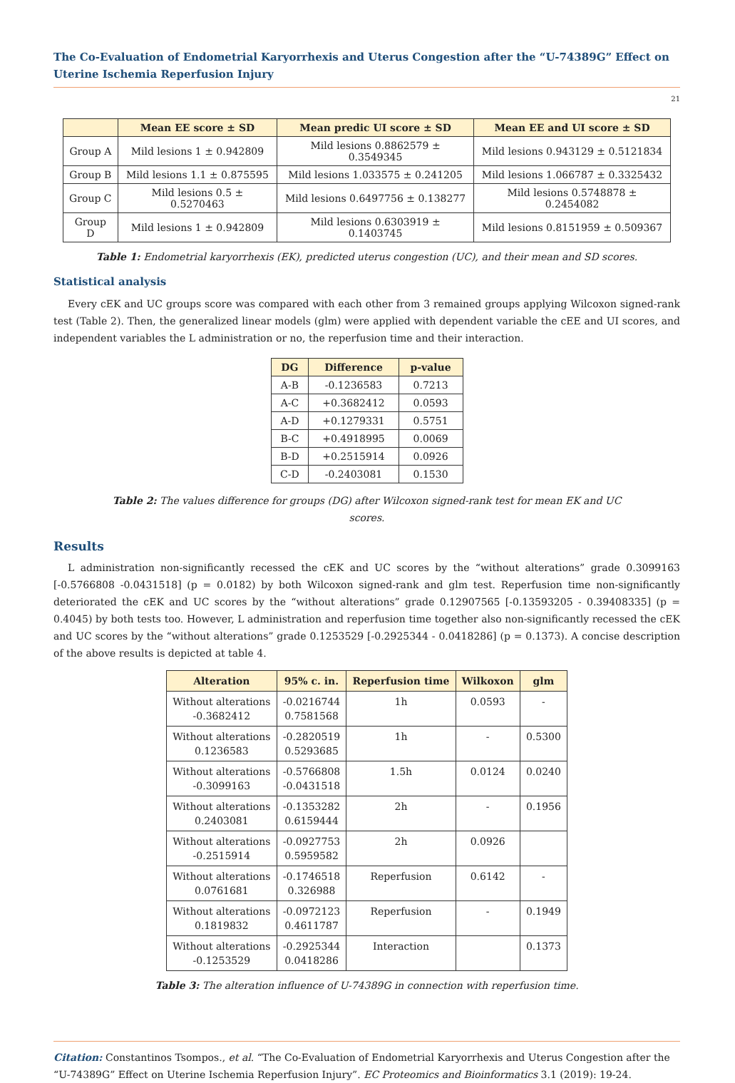The Co-Evaluation of Endometrial Karyorrhexis and Uterus Congestion after the “U-74389G” Effect on Uterine Ischemia Reperfusion Injury
21
| | Mean EE score ± SD | Mean predic UI score ± SD | Mean EE and UI score ± SD |
| --- | --- | --- | --- |
| Group A | Mild lesions 1 ± 0.942809 | Mild lesions 0.8862579 ± 0.3549345 | Mild lesions 0.943129 ± 0.5121834 |
| Group B | Mild lesions 1.1 ± 0.875595 | Mild lesions 1.033575 ± 0.241205 | Mild lesions 1.066787 ± 0.3325432 |
| Group C | Mild lesions 0.5 ± 0.5270463 | Mild lesions 0.6497756 ± 0.138277 | Mild lesions 0.5748878 ± 0.2454082 |
| Group D | Mild lesions 1 ± 0.942809 | Mild lesions 0.6303919 ± 0.1403745 | Mild lesions 0.8151959 ± 0.509367 |
Table 1: Endometrial karyorrhexis (EK), predicted uterus congestion (UC), and their mean and SD scores.
Statistical analysis
Every cEK and UC groups score was compared with each other from 3 remained groups applying Wilcoxon signed-rank test (Table 2). Then, the generalized linear models (glm) were applied with dependent variable the cEE and UI scores, and independent variables the L administration or no, the reperfusion time and their interaction.
| DG | Difference | p-value |
| --- | --- | --- |
| A-B | -0.1236583 | 0.7213 |
| A-C | +0.3682412 | 0.0593 |
| A-D | +0.1279331 | 0.5751 |
| B-C | +0.4918995 | 0.0069 |
| B-D | +0.2515914 | 0.0926 |
| C-D | -0.2403081 | 0.1530 |
Table 2: The values difference for groups (DG) after Wilcoxon signed-rank test for mean EK and UC
scores.
Results
L administration non-significantly recessed the cEK and UC scores by the “without alterations” grade 0.3099163 [-0.5766808 -0.0431518] (p = 0.0182) by both Wilcoxon signed-rank and glm test. Reperfusion time non-significantly deteriorated the cEK and UC scores by the “without alterations” grade 0.12907565 [-0.13593205 - 0.39408335] (p = 0.4045) by both tests too. However, L administration and reperfusion time together also non-significantly recessed the cEK and UC scores by the “without alterations” grade 0.1253529 [-0.2925344 - 0.0418286] (p = 0.1373). A concise description of the above results is depicted at table 4.
| Alteration | 95% c. in. | Reperfusion time | Wilkoxon | glm |
| --- | --- | --- | --- | --- |
| Without alterations -0.3682412 | -0.0216744 0.7581568 | 1h | 0.0593 | - |
| Without alterations 0.1236583 | -0.2820519 0.5293685 | 1h | - | 0.5300 |
| Without alterations -0.3099163 | -0.5766808 -0.0431518 | 1.5h | 0.0124 | 0.0240 |
| Without alterations 0.2403081 | -0.1353282 0.6159444 | 2h | - | 0.1956 |
| Without alterations -0.2515914 | -0.0927753 0.5959582 | 2h | 0.0926 | |
| Without alterations 0.0761681 | -0.1746518 0.326988 | Reperfusion | 0.6142 | - |
| Without alterations 0.1819832 | -0.0972123 0.4611787 | Reperfusion | - | 0.1949 |
| Without alterations -0.1253529 | -0.2925344 0.0418286 | Interaction | | 0.1373 |
Table 3: The alteration influence of U-74389G in connection with reperfusion time.
Citation: Constantinos Tsompos., et al. “The Co-Evaluation of Endometrial Karyorrhexis and Uterus Congestion after the “U-74389G” Effect on Uterine Ischemia Reperfusion Injury”. EC Proteomics and Bioinformatics 3.1 (2019): 19-24.